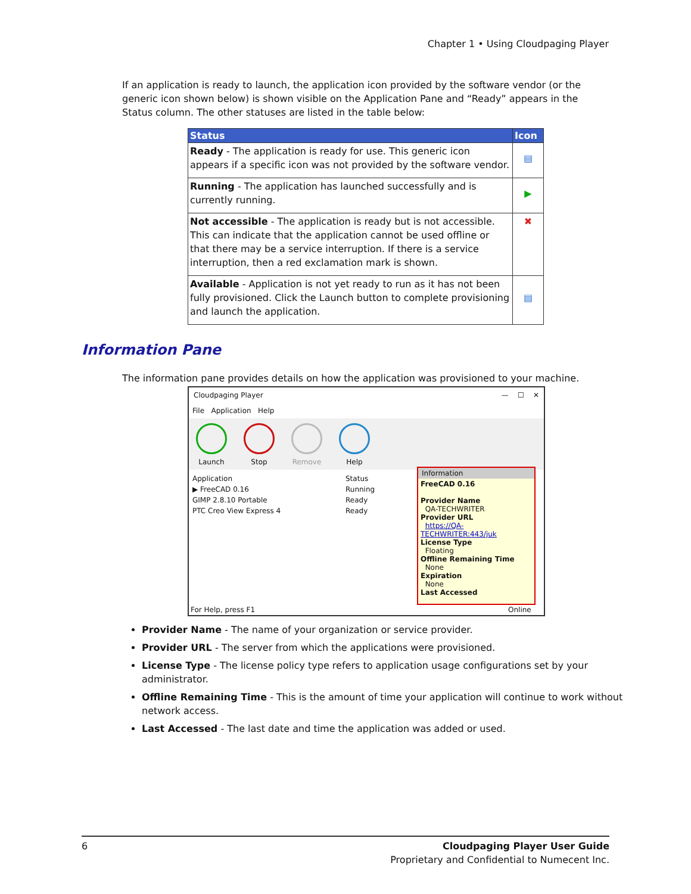Chapter 1 • Using Cloudpaging Player
If an application is ready to launch, the application icon provided by the software vendor (or the generic icon shown below) is shown visible on the Application Pane and “Ready” appears in the Status column. The other statuses are listed in the table below:
| Status | Icon |
| --- | --- |
| Ready - The application is ready for use. This generic icon appears if a specific icon was not provided by the software vendor. | ▤ |
| Running - The application has launched successfully and is currently running. | ▶ |
| Not accessible - The application is ready but is not accessible. This can indicate that the application cannot be used offline or that there may be a service interruption. If there is a service interruption, then a red exclamation mark is shown. | ✖ |
| Available - Application is not yet ready to run as it has not been fully provisioned. Click the Launch button to complete provisioning and launch the application. | ▤ |
Information Pane
The information pane provides details on how the application was provisioned to your machine.
Cloudpaging Player — ☐ ✕
File Application Help
Launch Stop Remove Help
Application Status ▶ FreeCAD 0.16 Running GIMP 2.8.10 Portable Ready PTC Creo View Express 4 Ready
For Help, press F1 Online
Information
FreeCAD 0.16
Provider Name
QA-TECHWRITER
Provider URL
https://QA-TECHWRITER:443/juk
License Type
Floating
Offline Remaining Time
None
Expiration
None
Last Accessed
Provider Name - The name of your organization or service provider.
Provider URL - The server from which the applications were provisioned.
License Type - The license policy type refers to application usage configurations set by your administrator.
Offline Remaining Time - This is the amount of time your application will continue to work without network access.
Last Accessed - The last date and time the application was added or used.
6 Cloudpaging Player User Guide
Proprietary and Confidential to Numecent Inc.